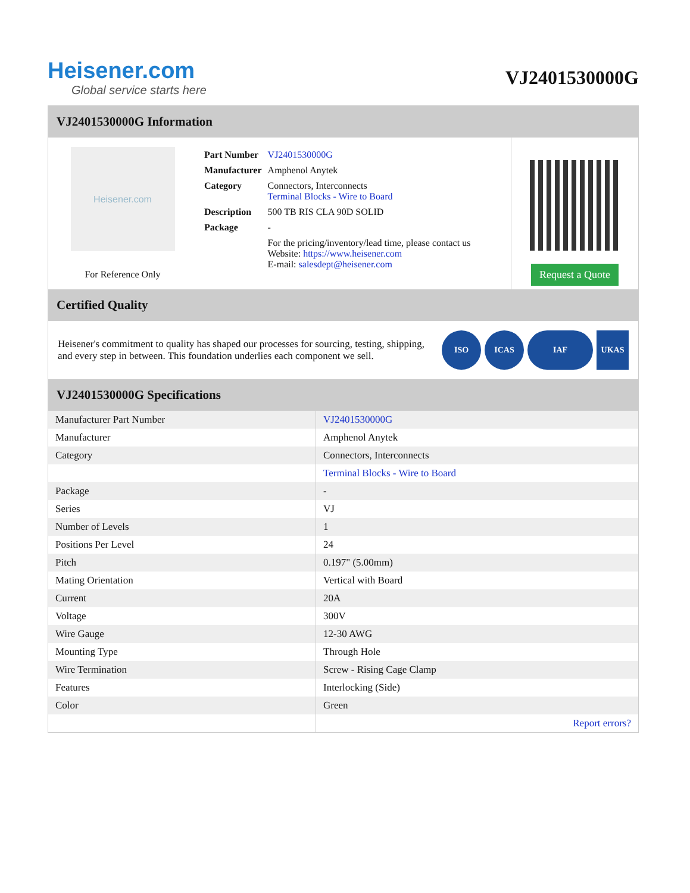Heisener.com
Global service starts here
VJ2401530000G
VJ2401530000G Information
Heisener.com
For Reference Only
| Part Number | VJ2401530000G |
| Manufacturer | Amphenol Anytek |
| Category | Connectors, Interconnects Terminal Blocks - Wire to Board |
| Description | 500 TB RIS CLA 90D SOLID |
| Package | - |
| | For the pricing/inventory/lead time, please contact us Website: https://www.heisener.com E-mail: salesdept@heisener.com |
Request a Quote
Certified Quality
Heisener's commitment to quality has shaped our processes for sourcing, testing, shipping, and every step in between. This foundation underlies each component we sell.
ISO ICAS IAF UKAS
VJ2401530000G Specifications
| Manufacturer Part Number | VJ2401530000G |
| Manufacturer | Amphenol Anytek |
| Category | Connectors, Interconnects |
| | Terminal Blocks - Wire to Board |
| Package | - |
| Series | VJ |
| Number of Levels | 1 |
| Positions Per Level | 24 |
| Pitch | 0.197" (5.00mm) |
| Mating Orientation | Vertical with Board |
| Current | 20A |
| Voltage | 300V |
| Wire Gauge | 12-30 AWG |
| Mounting Type | Through Hole |
| Wire Termination | Screw - Rising Cage Clamp |
| Features | Interlocking (Side) |
| Color | Green |
| | Report errors? |